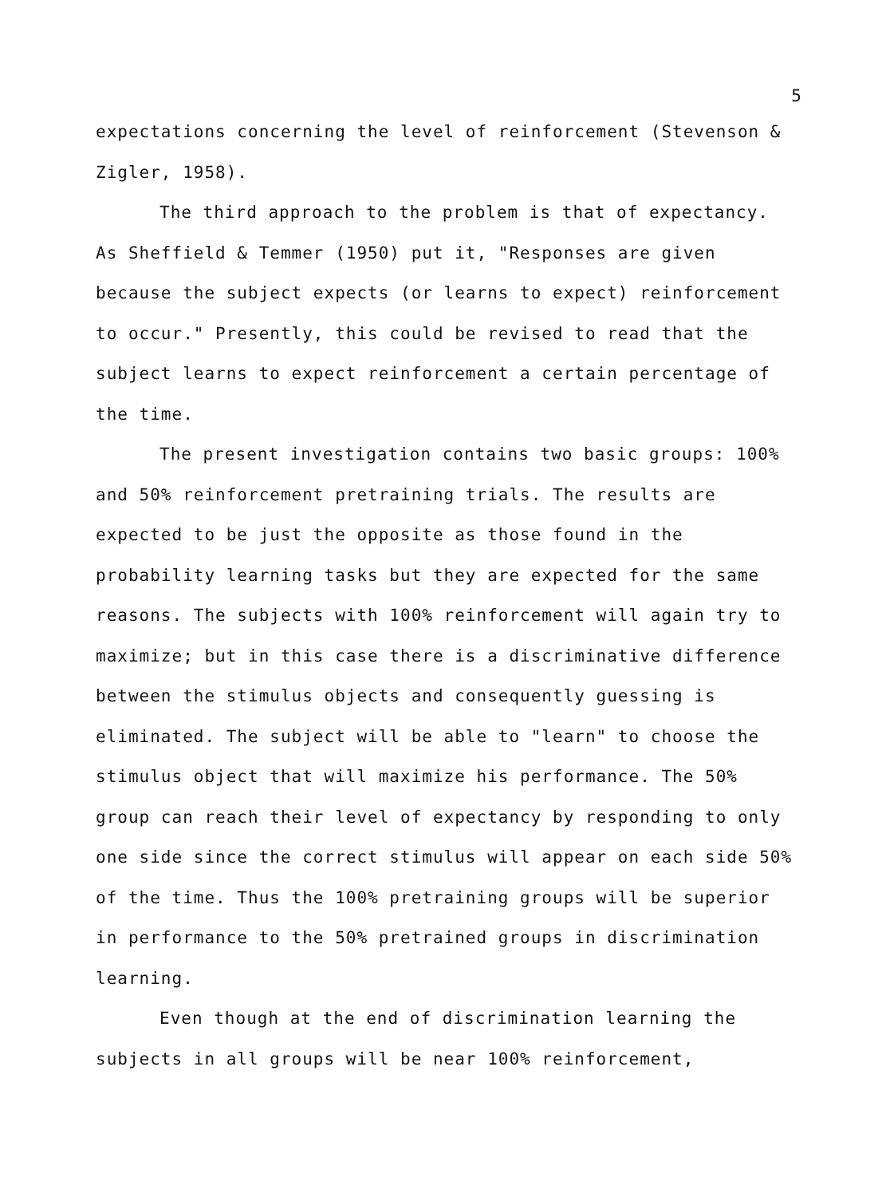5
expectations concerning the level of reinforcement (Stevenson & Zigler, 1958).
The third approach to the problem is that of expectancy. As Sheffield & Temmer (1950) put it, "Responses are given because the subject expects (or learns to expect) reinforcement to occur." Presently, this could be revised to read that the subject learns to expect reinforcement a certain percentage of the time.
The present investigation contains two basic groups: 100% and 50% reinforcement pretraining trials. The results are expected to be just the opposite as those found in the probability learning tasks but they are expected for the same reasons. The subjects with 100% reinforcement will again try to maximize; but in this case there is a discriminative difference between the stimulus objects and consequently guessing is eliminated. The subject will be able to "learn" to choose the stimulus object that will maximize his performance. The 50% group can reach their level of expectancy by responding to only one side since the correct stimulus will appear on each side 50% of the time. Thus the 100% pretraining groups will be superior in performance to the 50% pretrained groups in discrimination learning.
Even though at the end of discrimination learning the subjects in all groups will be near 100% reinforcement,